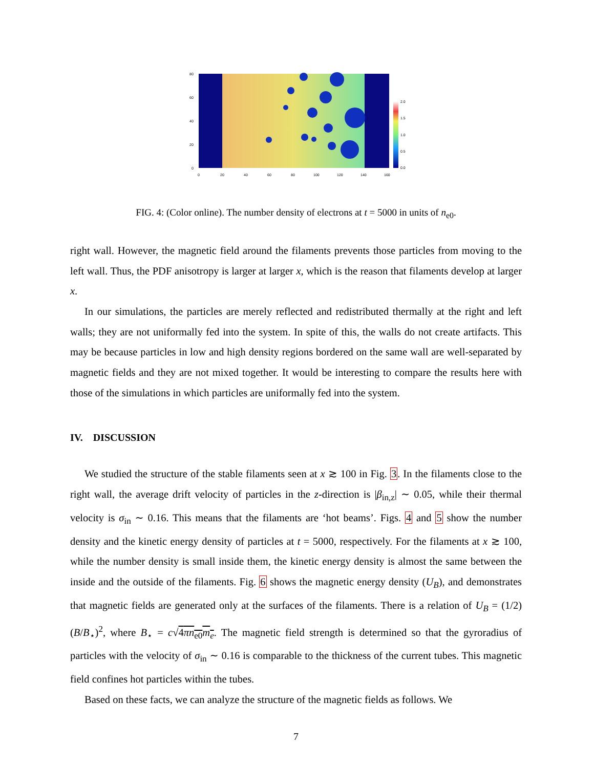80
60
40
20
0
0
20
40
60
80
100
120
140
160
2.0
1.5
1.0
0.5
0.0
FIG. 4: (Color online). The number density of electrons at t = 5000 in units of n<sub>e0</sub>.
right wall. However, the magnetic field around the filaments prevents those particles from moving to the left wall. Thus, the PDF anisotropy is larger at larger x, which is the reason that filaments develop at larger x.
In our simulations, the particles are merely reflected and redistributed thermally at the right and left walls; they are not uniformally fed into the system. In spite of this, the walls do not create artifacts. This may be because particles in low and high density regions bordered on the same wall are well-separated by magnetic fields and they are not mixed together. It would be interesting to compare the results here with those of the simulations in which particles are uniformally fed into the system.
IV. DISCUSSION
We studied the structure of the stable filaments seen at x ≳ 100 in Fig. 3. In the filaments close to the right wall, the average drift velocity of particles in the z-direction is |β<sub>in,z</sub>| ∼ 0.05, while their thermal velocity is σ<sub>in</sub> ∼ 0.16. This means that the filaments are ‘hot beams’. Figs. 4 and 5 show the number density and the kinetic energy density of particles at t = 5000, respectively. For the filaments at x ≳ 100, while the number density is small inside them, the kinetic energy density is almost the same between the inside and the outside of the filaments. Fig. 6 shows the magnetic energy density (U<sub>B</sub>), and demonstrates that magnetic fields are generated only at the surfaces of the filaments. There is a relation of U<sub>B</sub> = (1/2)(B/B<sub>⋆</sub>)<sup>2</sup>, where B<sub>⋆</sub> = c√4πn<sub>e0</sub>m<sub>e</sub>. The magnetic field strength is determined so that the gyroradius of particles with the velocity of σ<sub>in</sub> ∼ 0.16 is comparable to the thickness of the current tubes. This magnetic field confines hot particles within the tubes.
Based on these facts, we can analyze the structure of the magnetic fields as follows. We
7